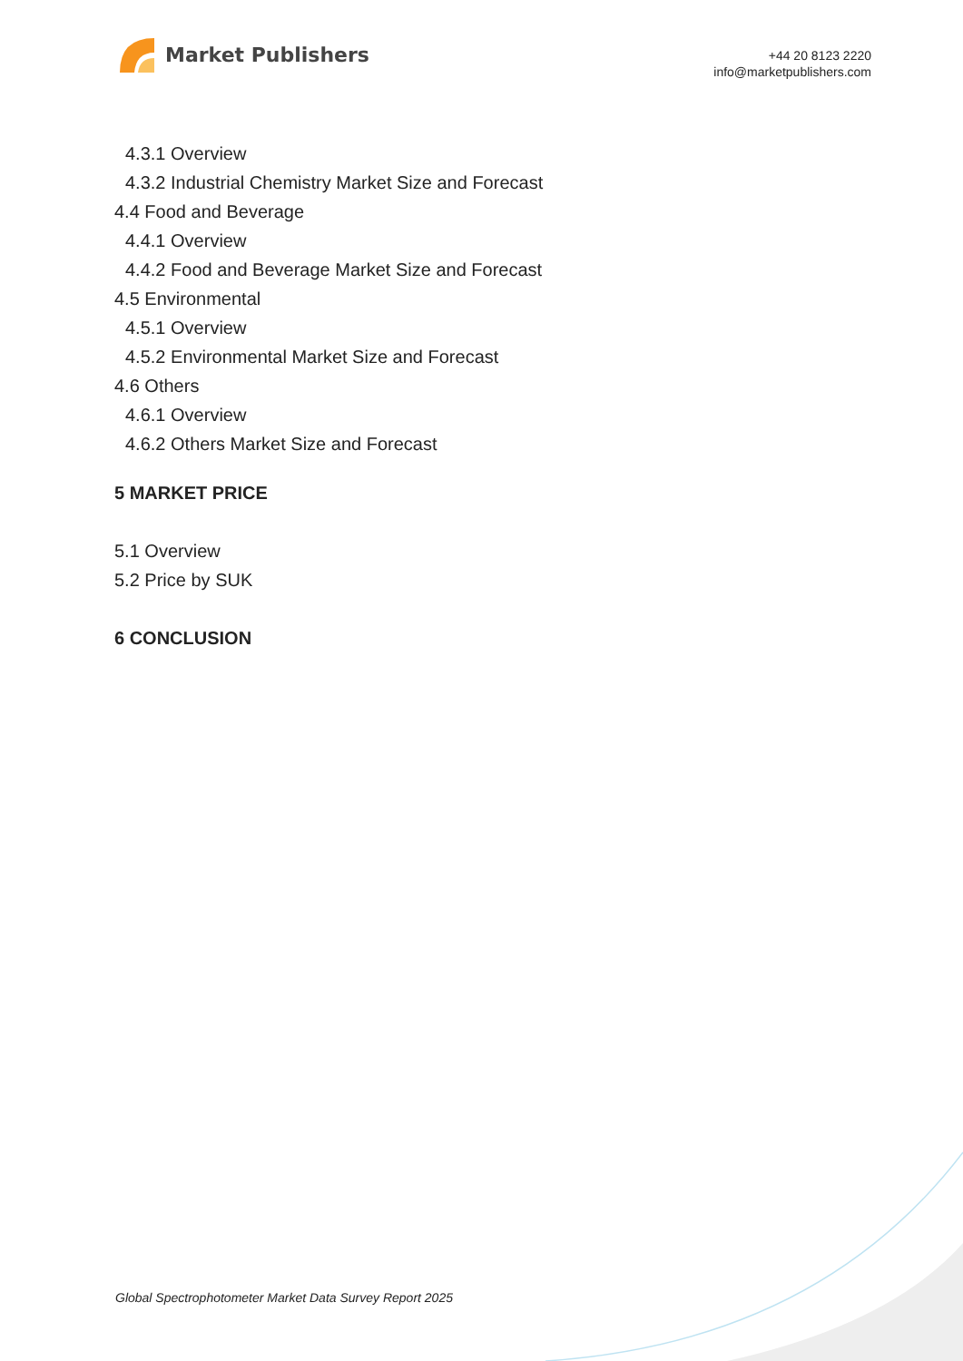Market Publishers
+44 20 8123 2220
info@marketpublishers.com
4.3.1 Overview
4.3.2 Industrial Chemistry Market Size and Forecast
4.4 Food and Beverage
4.4.1 Overview
4.4.2 Food and Beverage Market Size and Forecast
4.5 Environmental
4.5.1 Overview
4.5.2 Environmental Market Size and Forecast
4.6 Others
4.6.1 Overview
4.6.2 Others Market Size and Forecast
5 MARKET PRICE
5.1 Overview
5.2 Price by SUK
6 CONCLUSION
Global Spectrophotometer Market Data Survey Report 2025